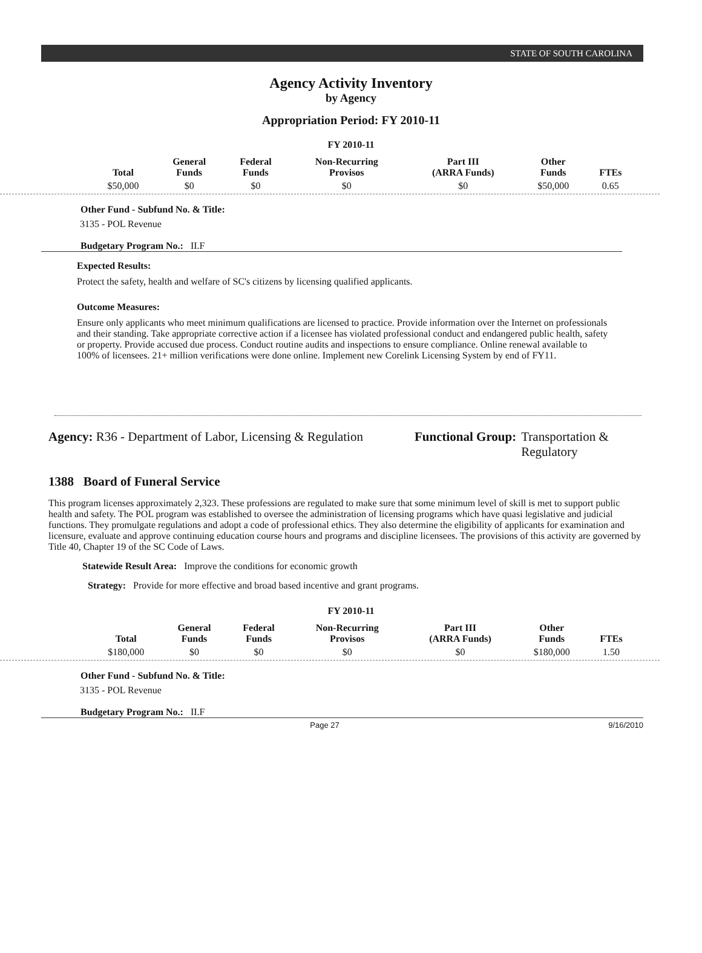STATE OF SOUTH CAROLINA
Agency Activity Inventory
by Agency
Appropriation Period: FY 2010-11
FY 2010-11
| Total | General Funds | Federal Funds | Non-Recurring Provisos | Part III (ARRA Funds) | Other Funds | FTEs |
| --- | --- | --- | --- | --- | --- | --- |
| $50,000 | $0 | $0 | $0 | $0 | $50,000 | 0.65 |
Other Fund - Subfund No. & Title:
3135 - POL Revenue
Budgetary Program No.: II.F
Expected Results:
Protect the safety, health and welfare of SC's citizens by licensing qualified applicants.
Outcome Measures:
Ensure only applicants who meet minimum qualifications are licensed to practice. Provide information over the Internet on professionals and their standing. Take appropriate corrective action if a licensee has violated professional conduct and endangered public health, safety or property. Provide accused due process. Conduct routine audits and inspections to ensure compliance. Online renewal available to 100% of licensees. 21+ million verifications were done online. Implement new Corelink Licensing System by end of FY11.
Agency: R36 - Department of Labor, Licensing & Regulation
Functional Group: Transportation &
Regulatory
1388 Board of Funeral Service
This program licenses approximately 2,323. These professions are regulated to make sure that some minimum level of skill is met to support public health and safety. The POL program was established to oversee the administration of licensing programs which have quasi legislative and judicial functions. They promulgate regulations and adopt a code of professional ethics. They also determine the eligibility of applicants for examination and licensure, evaluate and approve continuing education course hours and programs and discipline licensees. The provisions of this activity are governed by Title 40, Chapter 19 of the SC Code of Laws.
Statewide Result Area: Improve the conditions for economic growth
Strategy: Provide for more effective and broad based incentive and grant programs.
FY 2010-11
| Total | General Funds | Federal Funds | Non-Recurring Provisos | Part III (ARRA Funds) | Other Funds | FTEs |
| --- | --- | --- | --- | --- | --- | --- |
| $180,000 | $0 | $0 | $0 | $0 | $180,000 | 1.50 |
Other Fund - Subfund No. & Title:
3135 - POL Revenue
Budgetary Program No.: II.F
Page 27 9/16/2010